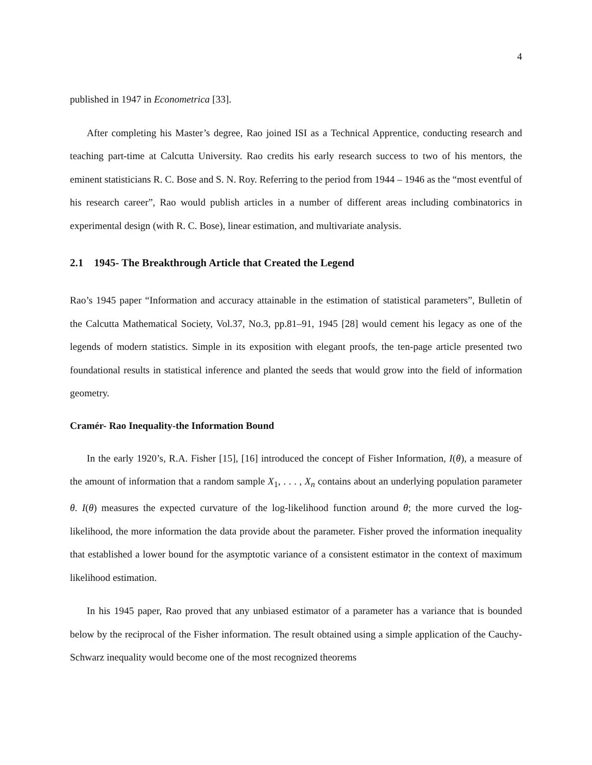4
published in 1947 in Econometrica [33].
After completing his Master’s degree, Rao joined ISI as a Technical Apprentice, conducting research and teaching part-time at Calcutta University. Rao credits his early research success to two of his mentors, the eminent statisticians R. C. Bose and S. N. Roy. Referring to the period from 1944 – 1946 as the “most eventful of his research career”, Rao would publish articles in a number of different areas including combinatorics in experimental design (with R. C. Bose), linear estimation, and multivariate analysis.
2.1 1945- The Breakthrough Article that Created the Legend
Rao’s 1945 paper “Information and accuracy attainable in the estimation of statistical parameters”, Bulletin of the Calcutta Mathematical Society, Vol.37, No.3, pp.81–91, 1945 [28] would cement his legacy as one of the legends of modern statistics. Simple in its exposition with elegant proofs, the ten-page article presented two foundational results in statistical inference and planted the seeds that would grow into the field of information geometry.
Cramér- Rao Inequality-the Information Bound
In the early 1920’s, R.A. Fisher [15], [16] introduced the concept of Fisher Information, I(θ), a measure of the amount of information that a random sample X<sub>1</sub>, . . . , X<sub>n</sub> contains about an underlying population parameter θ. I(θ) measures the expected curvature of the log-likelihood function around θ; the more curved the log-likelihood, the more information the data provide about the parameter. Fisher proved the information inequality that established a lower bound for the asymptotic variance of a consistent estimator in the context of maximum likelihood estimation.
In his 1945 paper, Rao proved that any unbiased estimator of a parameter has a variance that is bounded below by the reciprocal of the Fisher information. The result obtained using a simple application of the Cauchy-Schwarz inequality would become one of the most recognized theorems